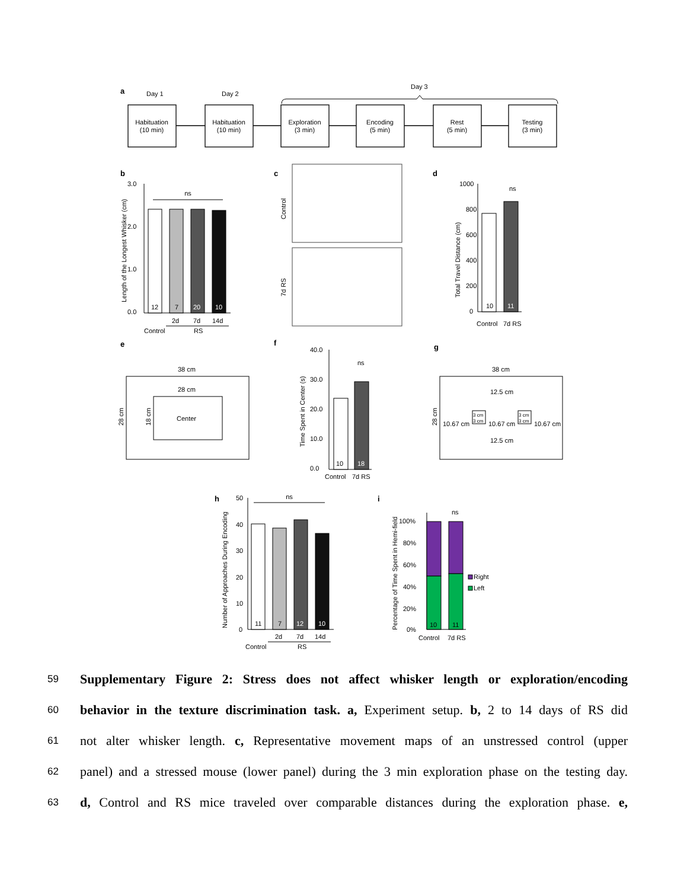a
Day 1
Day 2
Day 3
Habituation
(10 min)
Habituation
(10 min)
Exploration
(3 min)
Encoding
(5 min)
Rest
(5 min)
Testing
(3 min)
b
c
d
3.0
2.0
1.0
0.0
ns
12
7
20
10
2d
7d
14d
Control
RS
Length of the Longest Whisker (cm)
Control
7d RS
1000
800
600
400
200
0
ns
10
11
Control
7d RS
Total Travel Distance (cm)
e
f
g
38 cm
28 cm
Center
28 cm
18 cm
40.0
30.0
20.0
10.0
0.0
ns
10
18
Control
7d RS
Time Spent in Center (s)
38 cm
28 cm
12.5 cm
12.5 cm
10.67 cm
10.67 cm
10.67 cm
3 cm
3 cm
3 cm
3 cm
h
i
50
40
30
20
10
0
ns
11
7
12
10
2d
7d
14d
Control
RS
Number of Approaches During Encoding
100%
80%
60%
40%
20%
0%
ns
10
11
Right
Left
Control
7d RS
Percentage of Time Spent in Hemi-field
59 Supplementary Figure 2: Stress does not affect whisker length or exploration/encoding
60 behavior in the texture discrimination task. a, Experiment setup. b, 2 to 14 days of RS did
61 not alter whisker length. c, Representative movement maps of an unstressed control (upper
62 panel) and a stressed mouse (lower panel) during the 3 min exploration phase on the testing day.
63 d, Control and RS mice traveled over comparable distances during the exploration phase. e,